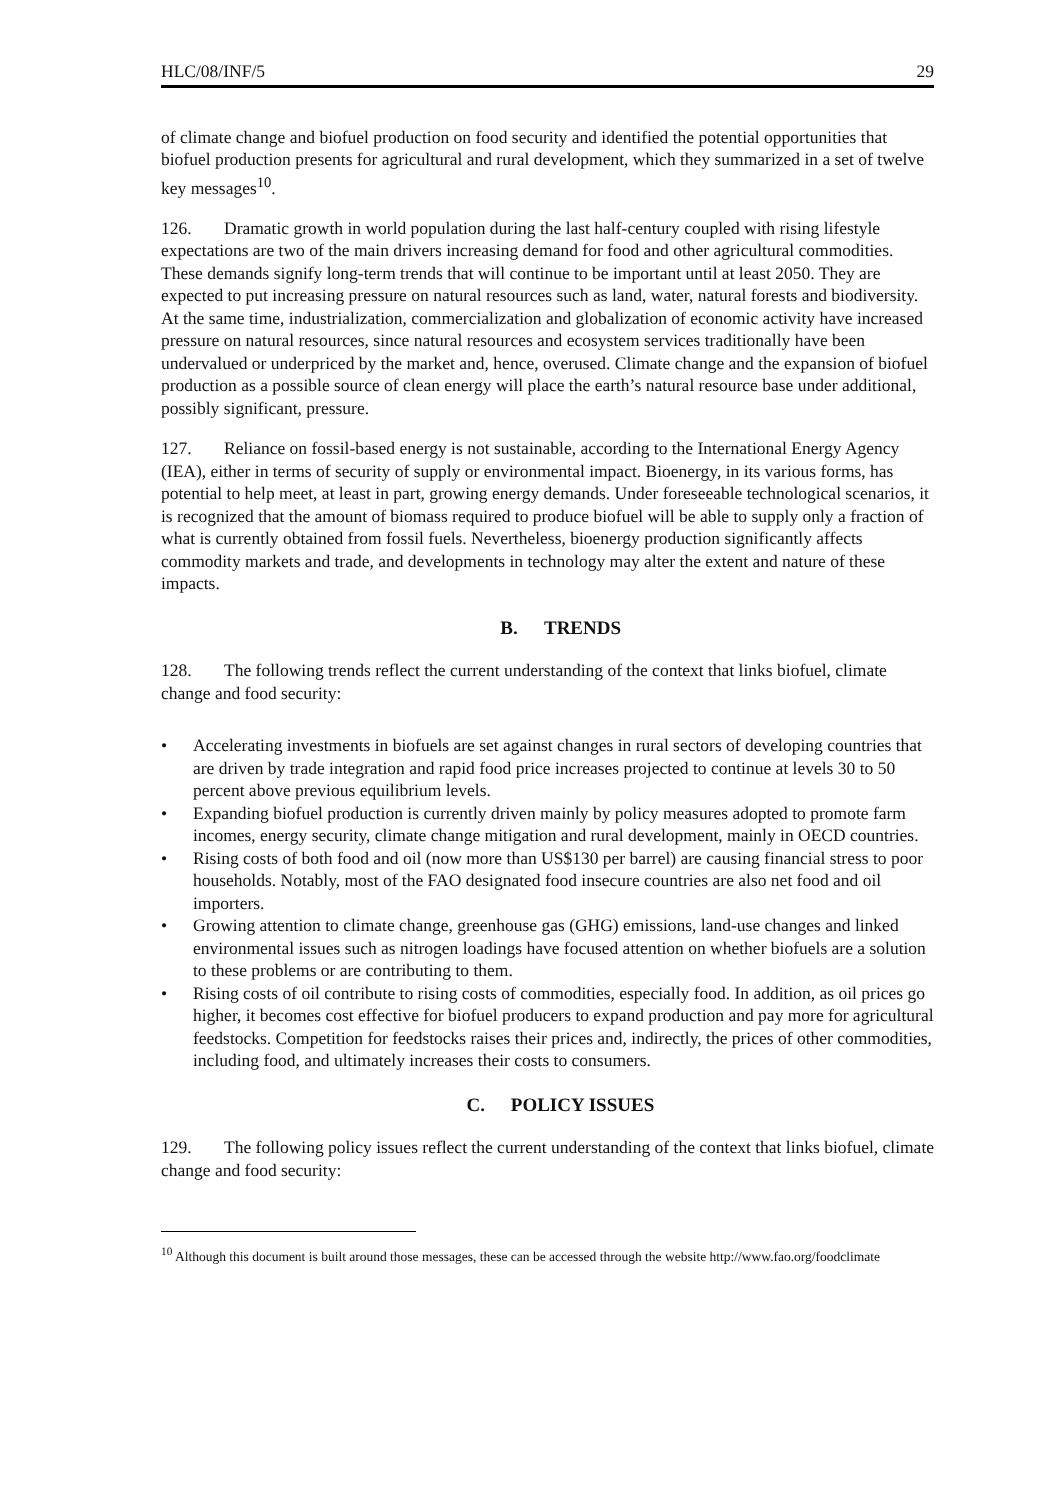HLC/08/INF/5 29
of climate change and biofuel production on food security and identified the potential opportunities that biofuel production presents for agricultural and rural development, which they summarized in a set of twelve key messages<sup>10</sup>.
126. Dramatic growth in world population during the last half-century coupled with rising lifestyle expectations are two of the main drivers increasing demand for food and other agricultural commodities. These demands signify long-term trends that will continue to be important until at least 2050. They are expected to put increasing pressure on natural resources such as land, water, natural forests and biodiversity. At the same time, industrialization, commercialization and globalization of economic activity have increased pressure on natural resources, since natural resources and ecosystem services traditionally have been undervalued or underpriced by the market and, hence, overused. Climate change and the expansion of biofuel production as a possible source of clean energy will place the earth’s natural resource base under additional, possibly significant, pressure.
127. Reliance on fossil-based energy is not sustainable, according to the International Energy Agency (IEA), either in terms of security of supply or environmental impact. Bioenergy, in its various forms, has potential to help meet, at least in part, growing energy demands. Under foreseeable technological scenarios, it is recognized that the amount of biomass required to produce biofuel will be able to supply only a fraction of what is currently obtained from fossil fuels. Nevertheless, bioenergy production significantly affects commodity markets and trade, and developments in technology may alter the extent and nature of these impacts.
B. TRENDS
128. The following trends reflect the current understanding of the context that links biofuel, climate change and food security:
• Accelerating investments in biofuels are set against changes in rural sectors of developing countries that are driven by trade integration and rapid food price increases projected to continue at levels 30 to 50 percent above previous equilibrium levels.
• Expanding biofuel production is currently driven mainly by policy measures adopted to promote farm incomes, energy security, climate change mitigation and rural development, mainly in OECD countries.
• Rising costs of both food and oil (now more than US$130 per barrel) are causing financial stress to poor households. Notably, most of the FAO designated food insecure countries are also net food and oil importers.
• Growing attention to climate change, greenhouse gas (GHG) emissions, land-use changes and linked environmental issues such as nitrogen loadings have focused attention on whether biofuels are a solution to these problems or are contributing to them.
• Rising costs of oil contribute to rising costs of commodities, especially food. In addition, as oil prices go higher, it becomes cost effective for biofuel producers to expand production and pay more for agricultural feedstocks. Competition for feedstocks raises their prices and, indirectly, the prices of other commodities, including food, and ultimately increases their costs to consumers.
C. POLICY ISSUES
129. The following policy issues reflect the current understanding of the context that links biofuel, climate change and food security:
<sup>10</sup> Although this document is built around those messages, these can be accessed through the website http://www.fao.org/foodclimate